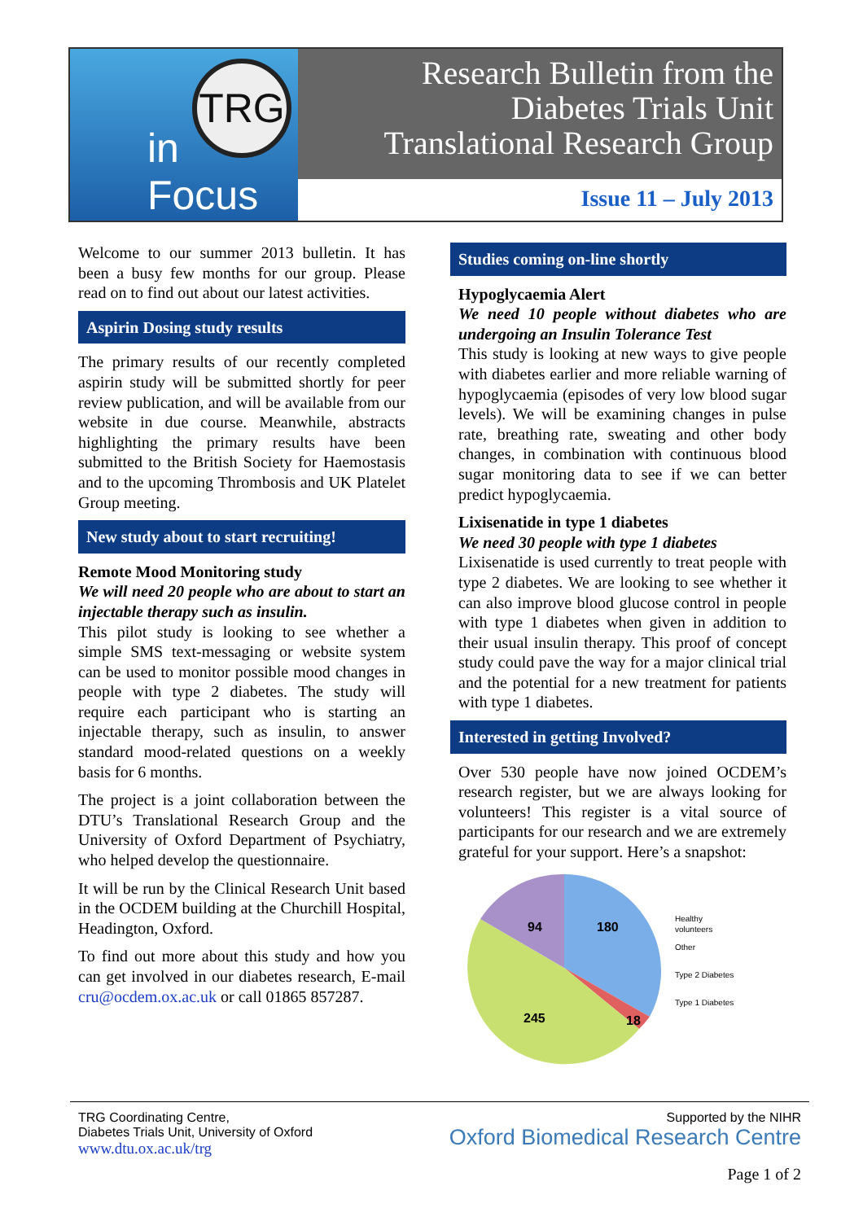TRG
in Focus
Research Bulletin from the
Diabetes Trials Unit
Translational Research Group
Issue 11 – July 2013
Welcome to our summer 2013 bulletin. It has been a busy few months for our group. Please read on to find out about our latest activities.
Aspirin Dosing study results
The primary results of our recently completed aspirin study will be submitted shortly for peer review publication, and will be available from our website in due course. Meanwhile, abstracts highlighting the primary results have been submitted to the British Society for Haemostasis and to the upcoming Thrombosis and UK Platelet Group meeting.
New study about to start recruiting!
Remote Mood Monitoring study
We will need 20 people who are about to start an injectable therapy such as insulin.
This pilot study is looking to see whether a simple SMS text-messaging or website system can be used to monitor possible mood changes in people with type 2 diabetes. The study will require each participant who is starting an injectable therapy, such as insulin, to answer standard mood-related questions on a weekly basis for 6 months.
The project is a joint collaboration between the DTU’s Translational Research Group and the University of Oxford Department of Psychiatry, who helped develop the questionnaire.
It will be run by the Clinical Research Unit based in the OCDEM building at the Churchill Hospital, Headington, Oxford.
To find out more about this study and how you can get involved in our diabetes research, E-mail cru@ocdem.ox.ac.uk or call 01865 857287.
Studies coming on-line shortly
Hypoglycaemia Alert
We need 10 people without diabetes who are undergoing an Insulin Tolerance Test
This study is looking at new ways to give people with diabetes earlier and more reliable warning of hypoglycaemia (episodes of very low blood sugar levels). We will be examining changes in pulse rate, breathing rate, sweating and other body changes, in combination with continuous blood sugar monitoring data to see if we can better predict hypoglycaemia.
Lixisenatide in type 1 diabetes
We need 30 people with type 1 diabetes
Lixisenatide is used currently to treat people with type 2 diabetes. We are looking to see whether it can also improve blood glucose control in people with type 1 diabetes when given in addition to their usual insulin therapy. This proof of concept study could pave the way for a major clinical trial and the potential for a new treatment for patients with type 1 diabetes.
Interested in getting Involved?
Over 530 people have now joined OCDEM’s research register, but we are always looking for volunteers! This register is a vital source of participants for our research and we are extremely grateful for your support. Here’s a snapshot:
94
180
245
18
Healthy
volunteers
Other
Type 2 Diabetes
Type 1 Diabetes
TRG Coordinating Centre,
Diabetes Trials Unit, University of Oxford
www.dtu.ox.ac.uk/trg
Supported by the NIHR
Oxford Biomedical Research Centre
Page 1 of 2